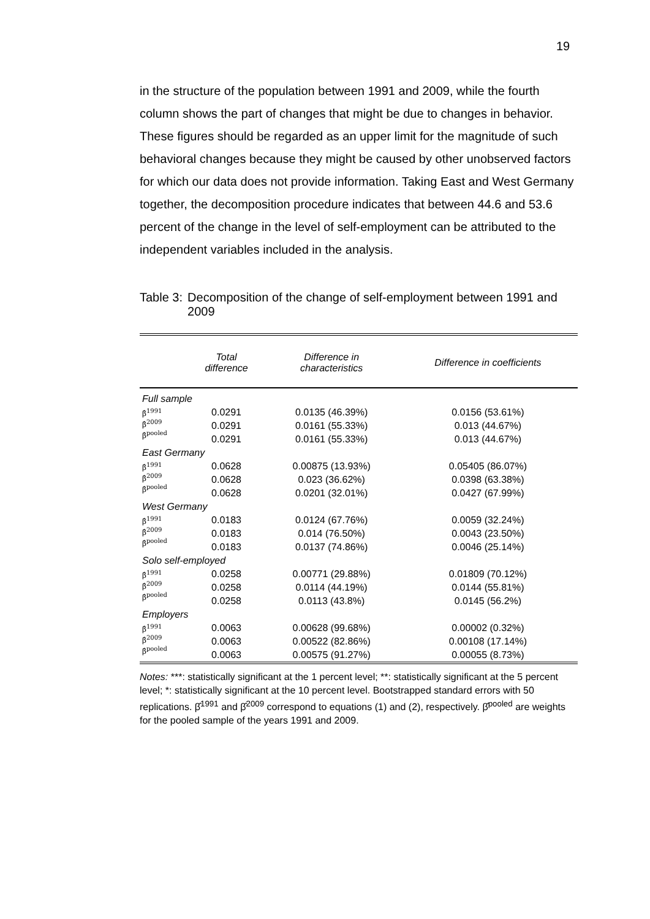19
in the structure of the population between 1991 and 2009, while the fourth column shows the part of changes that might be due to changes in behavior. These figures should be regarded as an upper limit for the magnitude of such behavioral changes because they might be caused by other unobserved factors for which our data does not provide information. Taking East and West Germany together, the decomposition procedure indicates that between 44.6 and 53.6 percent of the change in the level of self-employment can be attributed to the independent variables included in the analysis.
Table 3: Decomposition of the change of self-employment between 1991 and 2009
| | Total difference | Difference in characteristics | Difference in coefficients |
| --- | --- | --- | --- |
| Full sample | | | |
| β̂<sup>1991</sup> β̂<sup>2009</sup> β̂<sup>pooled</sup> | 0.0291 | 0.0135 (46.39%) | 0.0156 (53.61%) |
| | 0.0291 | 0.0161 (55.33%) | 0.013 (44.67%) |
| | 0.0291 | 0.0161 (55.33%) | 0.013 (44.67%) |
| East Germany | | | |
| β̂<sup>1991</sup> β̂<sup>2009</sup> β̂<sup>pooled</sup> | 0.0628 | 0.00875 (13.93%) | 0.05405 (86.07%) |
| | 0.0628 | 0.023 (36.62%) | 0.0398 (63.38%) |
| | 0.0628 | 0.0201 (32.01%) | 0.0427 (67.99%) |
| West Germany | | | |
| β̂<sup>1991</sup> β̂<sup>2009</sup> β̂<sup>pooled</sup> | 0.0183 | 0.0124 (67.76%) | 0.0059 (32.24%) |
| | 0.0183 | 0.014 (76.50%) | 0.0043 (23.50%) |
| | 0.0183 | 0.0137 (74.86%) | 0.0046 (25.14%) |
| Solo self-employed | | | |
| β̂<sup>1991</sup> β̂<sup>2009</sup> β̂<sup>pooled</sup> | 0.0258 | 0.00771 (29.88%) | 0.01809 (70.12%) |
| | 0.0258 | 0.0114 (44.19%) | 0.0144 (55.81%) |
| | 0.0258 | 0.0113 (43.8%) | 0.0145 (56.2%) |
| Employers | | | |
| β̂<sup>1991</sup> β̂<sup>2009</sup> β̂<sup>pooled</sup> | 0.0063 | 0.00628 (99.68%) | 0.00002 (0.32%) |
| | 0.0063 | 0.00522 (82.86%) | 0.00108 (17.14%) |
| | 0.0063 | 0.00575 (91.27%) | 0.00055 (8.73%) |
Notes: ***: statistically significant at the 1 percent level; **: statistically significant at the 5 percent level; *: statistically significant at the 10 percent level. Bootstrapped standard errors with 50 replications. β̂<sup>1991</sup> and β̂<sup>2009</sup> correspond to equations (1) and (2), respectively. β̂<sup>pooled</sup> are weights for the pooled sample of the years 1991 and 2009.